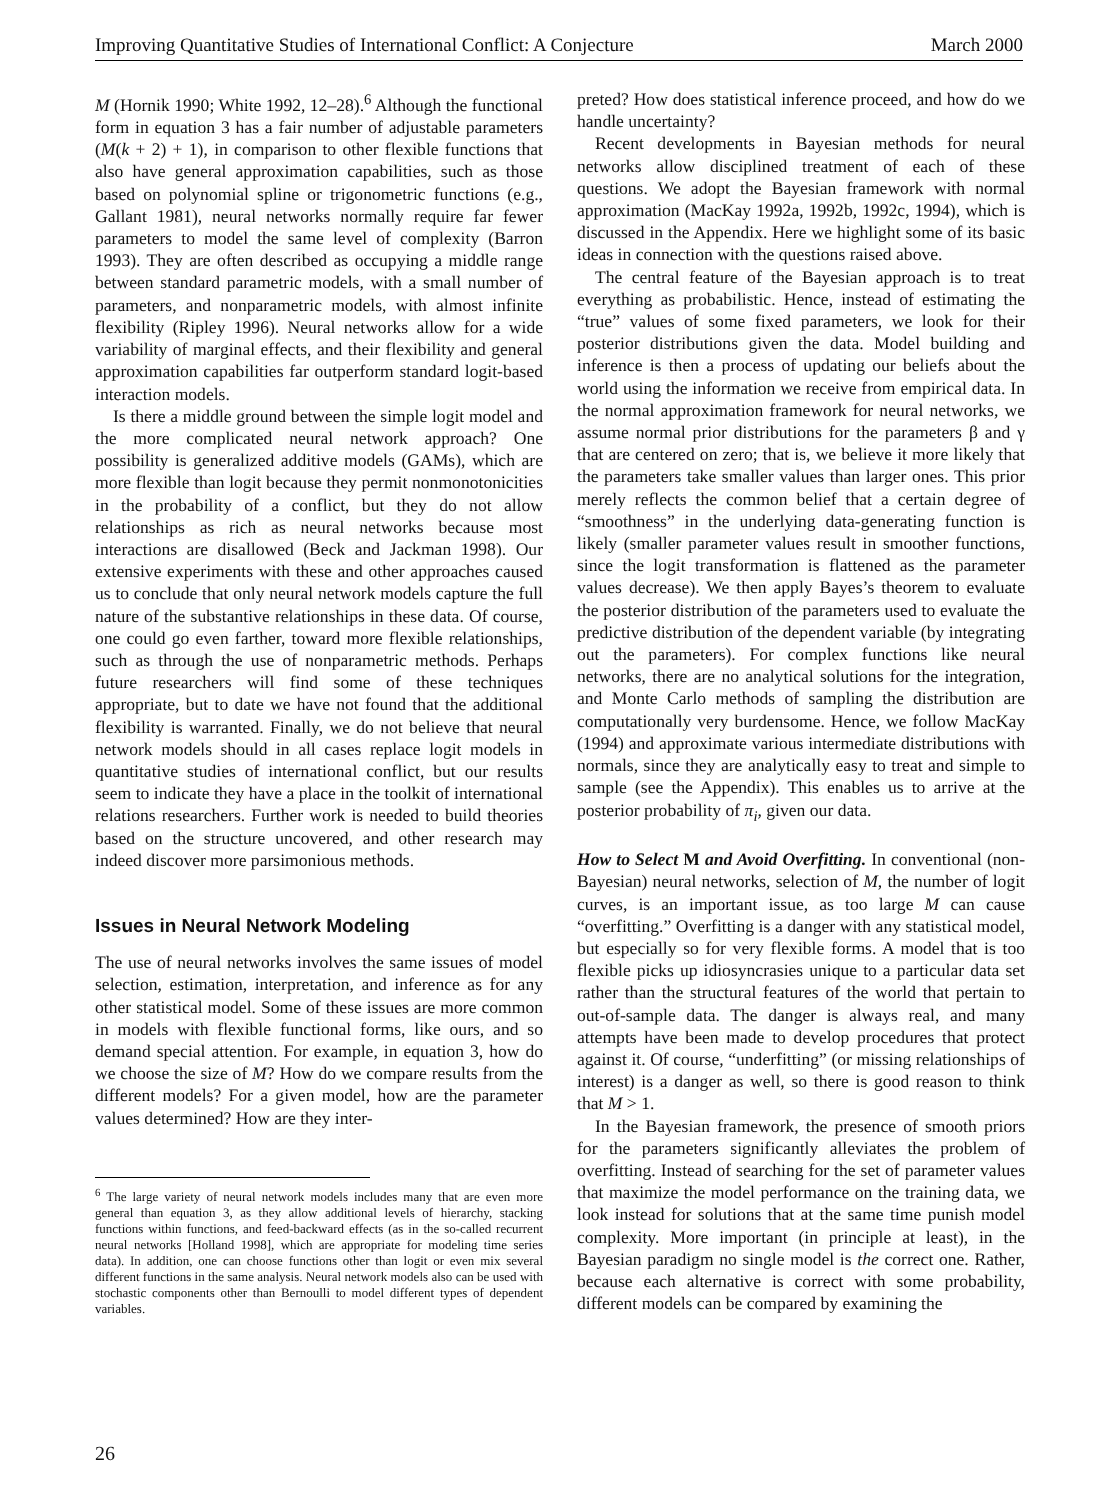Improving Quantitative Studies of International Conflict: A Conjecture March 2000
M (Hornik 1990; White 1992, 12–28).<sup>6</sup> Although the functional form in equation 3 has a fair number of adjustable parameters (M(k + 2) + 1), in comparison to other flexible functions that also have general approximation capabilities, such as those based on polynomial spline or trigonometric functions (e.g., Gallant 1981), neural networks normally require far fewer parameters to model the same level of complexity (Barron 1993). They are often described as occupying a middle range between standard parametric models, with a small number of parameters, and nonparametric models, with almost infinite flexibility (Ripley 1996). Neural networks allow for a wide variability of marginal effects, and their flexibility and general approximation capabilities far outperform standard logit-based interaction models.
Is there a middle ground between the simple logit model and the more complicated neural network approach? One possibility is generalized additive models (GAMs), which are more flexible than logit because they permit nonmonotonicities in the probability of a conflict, but they do not allow relationships as rich as neural networks because most interactions are disallowed (Beck and Jackman 1998). Our extensive experiments with these and other approaches caused us to conclude that only neural network models capture the full nature of the substantive relationships in these data. Of course, one could go even farther, toward more flexible relationships, such as through the use of nonparametric methods. Perhaps future researchers will find some of these techniques appropriate, but to date we have not found that the additional flexibility is warranted. Finally, we do not believe that neural network models should in all cases replace logit models in quantitative studies of international conflict, but our results seem to indicate they have a place in the toolkit of international relations researchers. Further work is needed to build theories based on the structure uncovered, and other research may indeed discover more parsimonious methods.
Issues in Neural Network Modeling
The use of neural networks involves the same issues of model selection, estimation, interpretation, and inference as for any other statistical model. Some of these issues are more common in models with flexible functional forms, like ours, and so demand special attention. For example, in equation 3, how do we choose the size of M? How do we compare results from the different models? For a given model, how are the parameter values determined? How are they inter-
<sup>6</sup> The large variety of neural network models includes many that are even more general than equation 3, as they allow additional levels of hierarchy, stacking functions within functions, and feed-backward effects (as in the so-called recurrent neural networks [Holland 1998], which are appropriate for modeling time series data). In addition, one can choose functions other than logit or even mix several different functions in the same analysis. Neural network models also can be used with stochastic components other than Bernoulli to model different types of dependent variables.
preted? How does statistical inference proceed, and how do we handle uncertainty?
Recent developments in Bayesian methods for neural networks allow disciplined treatment of each of these questions. We adopt the Bayesian framework with normal approximation (MacKay 1992a, 1992b, 1992c, 1994), which is discussed in the Appendix. Here we highlight some of its basic ideas in connection with the questions raised above.
The central feature of the Bayesian approach is to treat everything as probabilistic. Hence, instead of estimating the “true” values of some fixed parameters, we look for their posterior distributions given the data. Model building and inference is then a process of updating our beliefs about the world using the information we receive from empirical data. In the normal approximation framework for neural networks, we assume normal prior distributions for the parameters β and γ that are centered on zero; that is, we believe it more likely that the parameters take smaller values than larger ones. This prior merely reflects the common belief that a certain degree of “smoothness” in the underlying data-generating function is likely (smaller parameter values result in smoother functions, since the logit transformation is flattened as the parameter values decrease). We then apply Bayes’s theorem to evaluate the posterior distribution of the parameters used to evaluate the predictive distribution of the dependent variable (by integrating out the parameters). For complex functions like neural networks, there are no analytical solutions for the integration, and Monte Carlo methods of sampling the distribution are computationally very burdensome. Hence, we follow MacKay (1994) and approximate various intermediate distributions with normals, since they are analytically easy to treat and simple to sample (see the Appendix). This enables us to arrive at the posterior probability of π<sub>i</sub>, given our data.
How to Select M and Avoid Overfitting. In conventional (non-Bayesian) neural networks, selection of M, the number of logit curves, is an important issue, as too large M can cause “overfitting.” Overfitting is a danger with any statistical model, but especially so for very flexible forms. A model that is too flexible picks up idiosyncrasies unique to a particular data set rather than the structural features of the world that pertain to out-of-sample data. The danger is always real, and many attempts have been made to develop procedures that protect against it. Of course, “underfitting” (or missing relationships of interest) is a danger as well, so there is good reason to think that M > 1.
In the Bayesian framework, the presence of smooth priors for the parameters significantly alleviates the problem of overfitting. Instead of searching for the set of parameter values that maximize the model performance on the training data, we look instead for solutions that at the same time punish model complexity. More important (in principle at least), in the Bayesian paradigm no single model is the correct one. Rather, because each alternative is correct with some probability, different models can be compared by examining the
26